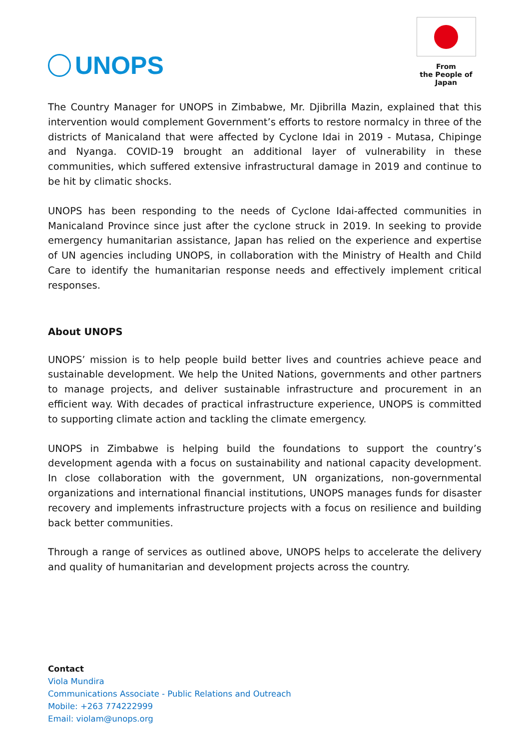UNOPS
From
the People of Japan
The Country Manager for UNOPS in Zimbabwe, Mr. Djibrilla Mazin, explained that this intervention would complement Government’s efforts to restore normalcy in three of the districts of Manicaland that were affected by Cyclone Idai in 2019 - Mutasa, Chipinge and Nyanga. COVID-19 brought an additional layer of vulnerability in these communities, which suffered extensive infrastructural damage in 2019 and continue to be hit by climatic shocks.
UNOPS has been responding to the needs of Cyclone Idai-affected communities in Manicaland Province since just after the cyclone struck in 2019. In seeking to provide emergency humanitarian assistance, Japan has relied on the experience and expertise of UN agencies including UNOPS, in collaboration with the Ministry of Health and Child Care to identify the humanitarian response needs and effectively implement critical responses.
About UNOPS
UNOPS’ mission is to help people build better lives and countries achieve peace and sustainable development. We help the United Nations, governments and other partners to manage projects, and deliver sustainable infrastructure and procurement in an efficient way. With decades of practical infrastructure experience, UNOPS is committed to supporting climate action and tackling the climate emergency.
UNOPS in Zimbabwe is helping build the foundations to support the country’s development agenda with a focus on sustainability and national capacity development. In close collaboration with the government, UN organizations, non-governmental organizations and international financial institutions, UNOPS manages funds for disaster recovery and implements infrastructure projects with a focus on resilience and building back better communities.
Through a range of services as outlined above, UNOPS helps to accelerate the delivery and quality of humanitarian and development projects across the country.
Contact
Viola Mundira
Communications Associate - Public Relations and Outreach
Mobile: +263 774222999
Email: violam@unops.org